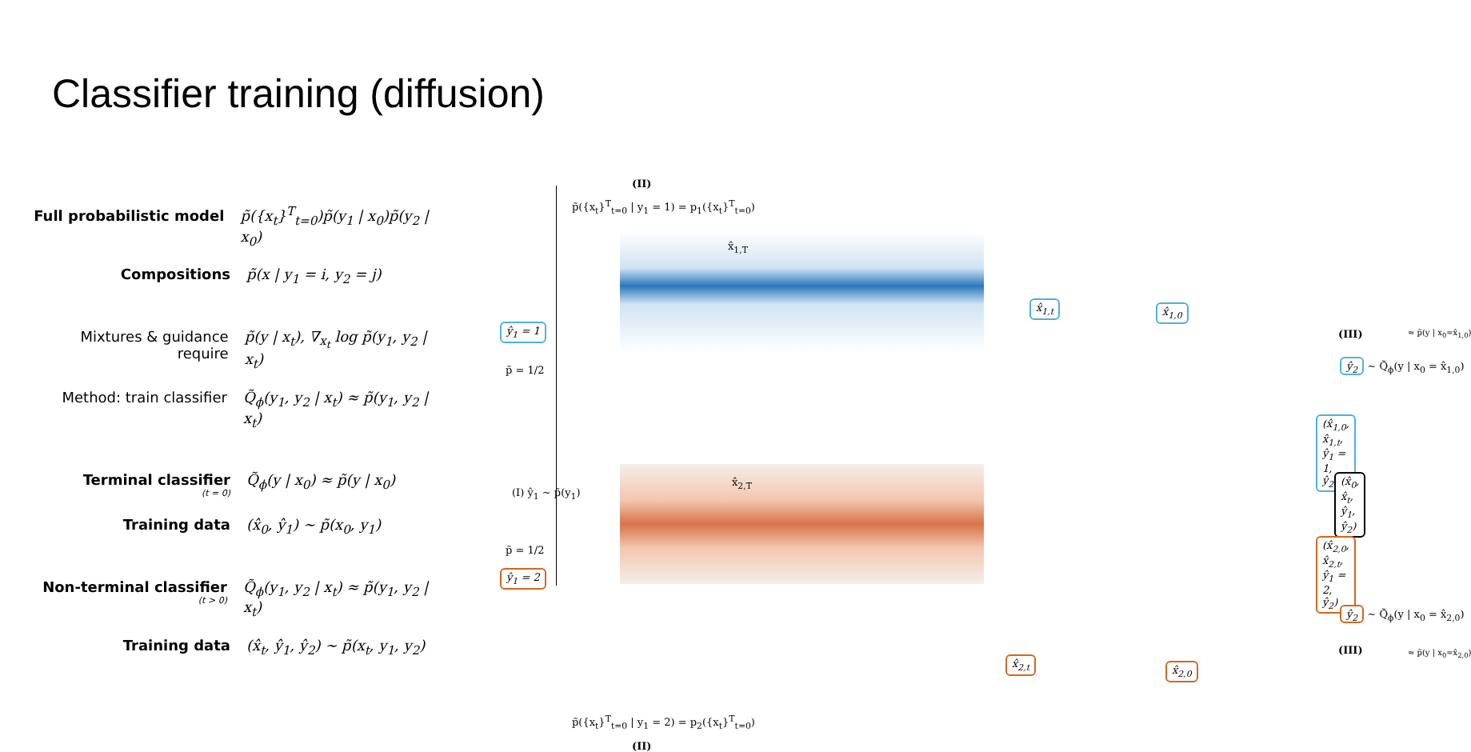Classifier training (diffusion)
Full probabilistic model
p̃({x<sub>t</sub>}<sup>T</sup><sub>t=0</sub>)p̃(y<sub>1</sub> | x<sub>0</sub>)p̃(y<sub>2</sub> | x<sub>0</sub>)
Compositions p̃(x | y<sub>1</sub> = i, y<sub>2</sub> = j)
Mixtures & guidance require
p̃(y | x<sub>t</sub>), ∇<sub>x<sub>t</sub></sub> log p̃(y<sub>1</sub>, y<sub>2</sub> | x<sub>t</sub>)
Method: train classifier
Q̃<sub>ϕ</sub>(y<sub>1</sub>, y<sub>2</sub> | x<sub>t</sub>) ≈ p̃(y<sub>1</sub>, y<sub>2</sub> | x<sub>t</sub>)
Terminal classifier
(t = 0)
Q̃<sub>ϕ</sub>(y | x<sub>0</sub>) ≈ p̃(y | x<sub>0</sub>)
Training data (x̂<sub>0</sub>, ŷ<sub>1</sub>) ∼ p̃(x<sub>0</sub>, y<sub>1</sub>)
Non-terminal classifier
(t > 0)
Q̃<sub>ϕ</sub>(y<sub>1</sub>, y<sub>2</sub> | x<sub>t</sub>) ≈ p̃(y<sub>1</sub>, y<sub>2</sub> | x<sub>t</sub>)
Training data (x̂<sub>t</sub>, ŷ<sub>1</sub>, ŷ<sub>2</sub>) ∼ p̃(x<sub>t</sub>, y<sub>1</sub>, y<sub>2</sub>)
(II)
p̃({x<sub>t</sub>}<sup>T</sup><sub>t=0</sub> | y<sub>1</sub> = 1) = p<sub>1</sub>({x<sub>t</sub>}<sup>T</sup><sub>t=0</sub>)
ŷ<sub>1</sub> = 1
p̃ = 1/2
(I) ŷ<sub>1</sub> ∼ p̃(y<sub>1</sub>)
p̃ = 1/2
ŷ<sub>1</sub> = 2
x̂<sub>1,T</sub>
x̂<sub>1,t</sub> x̂<sub>1,0</sub>
x̂<sub>2,T</sub>
x̂<sub>2,t</sub>
x̂<sub>2,0</sub>
(III) ≈ p̃(y | x<sub>0</sub>=x̂<sub>1,0</sub>)
ŷ<sub>2</sub> ∼ Q̃<sub>ϕ</sub>(y | x<sub>0</sub> = x̂<sub>1,0</sub>)
(x̂<sub>1,0</sub>, x̂<sub>1,t</sub>, ŷ<sub>1</sub> = 1, ŷ<sub>2</sub>)
(x̂<sub>0</sub>, x̂<sub>t</sub>, ŷ<sub>1</sub>, ŷ<sub>2</sub>)
(x̂<sub>2,0</sub>, x̂<sub>2,t</sub>, ŷ<sub>1</sub> = 2, ŷ<sub>2</sub>)
ŷ<sub>2</sub> ∼ Q̃<sub>ϕ</sub>(y | x<sub>0</sub> = x̂<sub>2,0</sub>)
(III) ≈ p̃(y | x<sub>0</sub>=x̂<sub>2,0</sub>)
p̃({x<sub>t</sub>}<sup>T</sup><sub>t=0</sub> | y<sub>1</sub> = 2) = p<sub>2</sub>({x<sub>t</sub>}<sup>T</sup><sub>t=0</sub>)
(II)